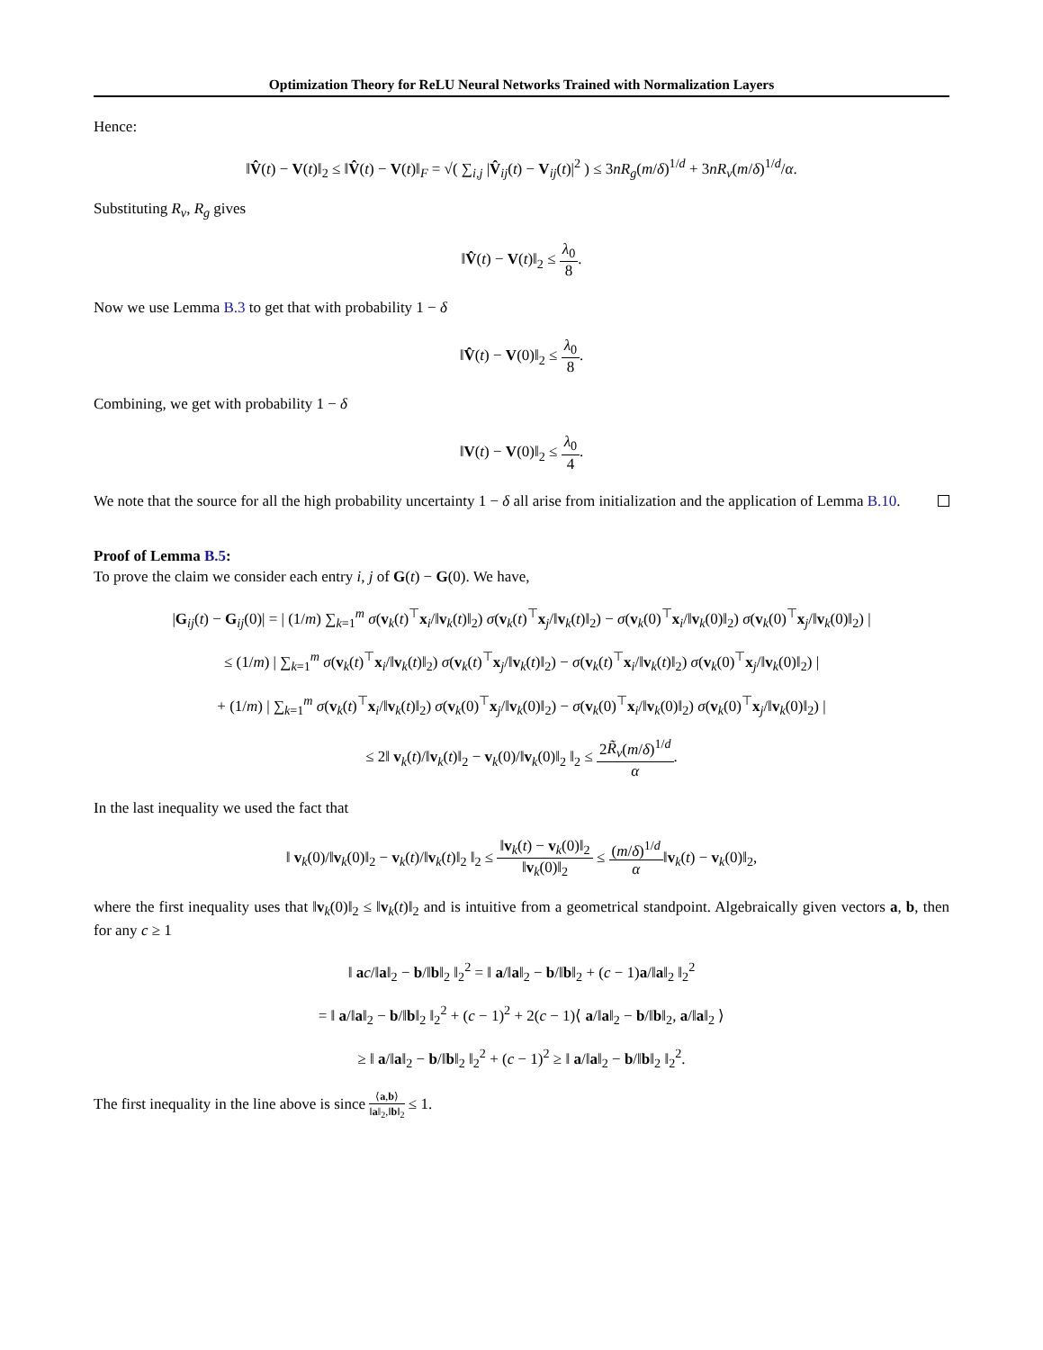Optimization Theory for ReLU Neural Networks Trained with Normalization Layers
Hence:
‖V̂(t) − V(t)‖<sub>2</sub> ≤ ‖V̂(t) − V(t)‖<sub>F</sub> = √( ∑<sub>i,j</sub> |V̂<sub>ij</sub>(t) − V<sub>ij</sub>(t)|<sup>2</sup> ) ≤ 3nR<sub>g</sub>(m/δ)<sup>1/d</sup> + 3nR<sub>v</sub>(m/δ)<sup>1/d</sup>/α.
Substituting R<sub>v</sub>, R<sub>g</sub> gives
‖V̂(t) − V(t)‖<sub>2</sub> ≤ λ<sub>0</sub> 8.
Now we use Lemma B.3 to get that with probability 1 − δ
‖V̂(t) − V(0)‖<sub>2</sub> ≤ λ<sub>0</sub> 8.
Combining, we get with probability 1 − δ
‖V(t) − V(0)‖<sub>2</sub> ≤ λ<sub>0</sub> 4.
We note that the source for all the high probability uncertainty 1 − δ all arise from initialization and the application of Lemma B.10.
Proof of Lemma B.5:
To prove the claim we consider each entry i, j of G(t) − G(0). We have,
|G<sub>ij</sub>(t) − G<sub>ij</sub>(0)| = | (1/m) ∑<sub>k=1</sub><sup>m</sup> σ(v<sub>k</sub>(t)<sup>⊤</sup>x<sub>i</sub>/‖v<sub>k</sub>(t)‖<sub>2</sub>) σ(v<sub>k</sub>(t)<sup>⊤</sup>x<sub>j</sub>/‖v<sub>k</sub>(t)‖<sub>2</sub>) − σ(v<sub>k</sub>(0)<sup>⊤</sup>x<sub>i</sub>/‖v<sub>k</sub>(0)‖<sub>2</sub>) σ(v<sub>k</sub>(0)<sup>⊤</sup>x<sub>j</sub>/‖v<sub>k</sub>(0)‖<sub>2</sub>) |
≤ (1/m) | ∑<sub>k=1</sub><sup>m</sup> σ(v<sub>k</sub>(t)<sup>⊤</sup>x<sub>i</sub>/‖v<sub>k</sub>(t)‖<sub>2</sub>) σ(v<sub>k</sub>(t)<sup>⊤</sup>x<sub>j</sub>/‖v<sub>k</sub>(t)‖<sub>2</sub>) − σ(v<sub>k</sub>(t)<sup>⊤</sup>x<sub>i</sub>/‖v<sub>k</sub>(t)‖<sub>2</sub>) σ(v<sub>k</sub>(0)<sup>⊤</sup>x<sub>j</sub>/‖v<sub>k</sub>(0)‖<sub>2</sub>) |
+ (1/m) | ∑<sub>k=1</sub><sup>m</sup> σ(v<sub>k</sub>(t)<sup>⊤</sup>x<sub>i</sub>/‖v<sub>k</sub>(t)‖<sub>2</sub>) σ(v<sub>k</sub>(0)<sup>⊤</sup>x<sub>j</sub>/‖v<sub>k</sub>(0)‖<sub>2</sub>) − σ(v<sub>k</sub>(0)<sup>⊤</sup>x<sub>i</sub>/‖v<sub>k</sub>(0)‖<sub>2</sub>) σ(v<sub>k</sub>(0)<sup>⊤</sup>x<sub>j</sub>/‖v<sub>k</sub>(0)‖<sub>2</sub>) |
≤ 2‖ v<sub>k</sub>(t)/‖v<sub>k</sub>(t)‖<sub>2</sub> − v<sub>k</sub>(0)/‖v<sub>k</sub>(0)‖<sub>2</sub> ‖<sub>2</sub> ≤ 2R̃<sub>v</sub>(m/δ)<sup>1/d</sup> α.
In the last inequality we used the fact that
‖ v<sub>k</sub>(0)/‖v<sub>k</sub>(0)‖<sub>2</sub> − v<sub>k</sub>(t)/‖v<sub>k</sub>(t)‖<sub>2</sub> ‖<sub>2</sub> ≤ ‖v<sub>k</sub>(t) − v<sub>k</sub>(0)‖<sub>2</sub> ‖v<sub>k</sub>(0)‖<sub>2</sub> ≤ (m/δ)<sup>1/d</sup> α‖v<sub>k</sub>(t) − v<sub>k</sub>(0)‖<sub>2</sub>,
where the first inequality uses that ‖v<sub>k</sub>(0)‖<sub>2</sub> ≤ ‖v<sub>k</sub>(t)‖<sub>2</sub> and is intuitive from a geometrical standpoint. Algebraically given vectors a, b, then for any c ≥ 1
‖ ac/‖a‖<sub>2</sub> − b/‖b‖<sub>2</sub> ‖<sub>2</sub><sup>2</sup> = ‖ a/‖a‖<sub>2</sub> − b/‖b‖<sub>2</sub> + (c − 1)a/‖a‖<sub>2</sub> ‖<sub>2</sub><sup>2</sup>
= ‖ a/‖a‖<sub>2</sub> − b/‖b‖<sub>2</sub> ‖<sub>2</sub><sup>2</sup> + (c − 1)<sup>2</sup> + 2(c − 1)⟨ a/‖a‖<sub>2</sub> − b/‖b‖<sub>2</sub>, a/‖a‖<sub>2</sub> ⟩
≥ ‖ a/‖a‖<sub>2</sub> − b/‖b‖<sub>2</sub> ‖<sub>2</sub><sup>2</sup> + (c − 1)<sup>2</sup> ≥ ‖ a/‖a‖<sub>2</sub> − b/‖b‖<sub>2</sub> ‖<sub>2</sub><sup>2</sup>.
The first inequality in the line above is since ⟨a,b⟩ ‖a‖<sub>2</sub>,‖b‖<sub>2</sub> ≤ 1.